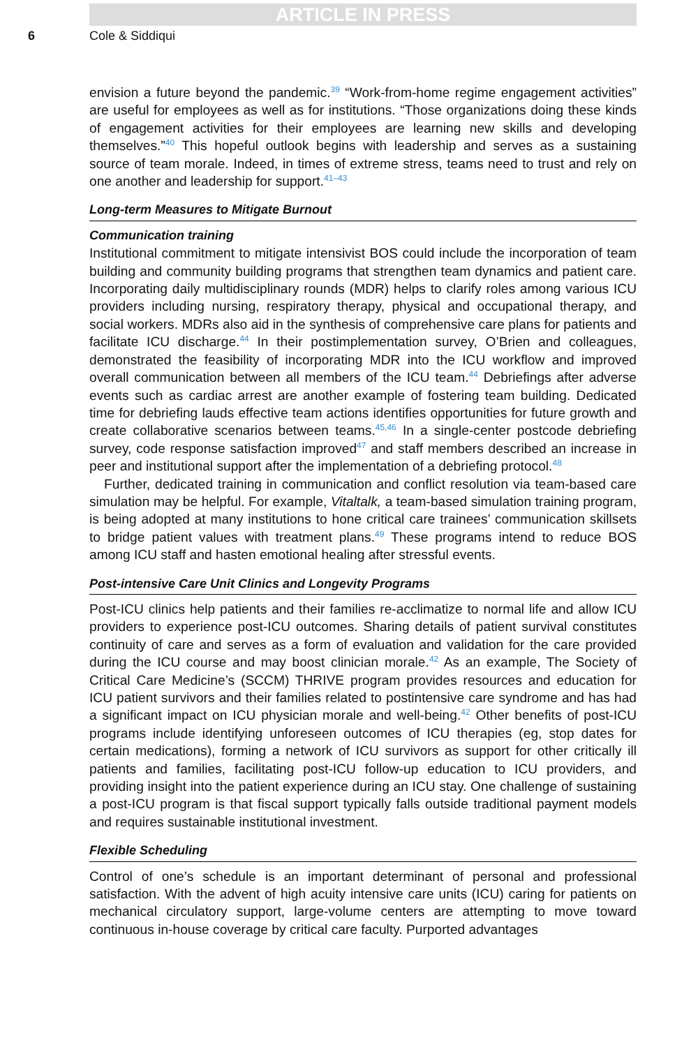ARTICLE IN PRESS
6 Cole & Siddiqui
envision a future beyond the pandemic.<sup>39</sup> “Work-from-home regime engagement activities” are useful for employees as well as for institutions. “Those organizations doing these kinds of engagement activities for their employees are learning new skills and developing themselves.”<sup>40</sup> This hopeful outlook begins with leadership and serves as a sustaining source of team morale. Indeed, in times of extreme stress, teams need to trust and rely on one another and leadership for support.<sup>41–43</sup>
Long-term Measures to Mitigate Burnout
Communication training
Institutional commitment to mitigate intensivist BOS could include the incorporation of team building and community building programs that strengthen team dynamics and patient care. Incorporating daily multidisciplinary rounds (MDR) helps to clarify roles among various ICU providers including nursing, respiratory therapy, physical and occupational therapy, and social workers. MDRs also aid in the synthesis of comprehensive care plans for patients and facilitate ICU discharge.<sup>44</sup> In their postimplementation survey, O’Brien and colleagues, demonstrated the feasibility of incorporating MDR into the ICU workflow and improved overall communication between all members of the ICU team.<sup>44</sup> Debriefings after adverse events such as cardiac arrest are another example of fostering team building. Dedicated time for debriefing lauds effective team actions identifies opportunities for future growth and create collaborative scenarios between teams.<sup>45,46</sup> In a single-center postcode debriefing survey, code response satisfaction improved<sup>47</sup> and staff members described an increase in peer and institutional support after the implementation of a debriefing protocol.<sup>48</sup>
Further, dedicated training in communication and conflict resolution via team-based care simulation may be helpful. For example, Vitaltalk, a team-based simulation training program, is being adopted at many institutions to hone critical care trainees’ communication skillsets to bridge patient values with treatment plans.<sup>49</sup> These programs intend to reduce BOS among ICU staff and hasten emotional healing after stressful events.
Post-intensive Care Unit Clinics and Longevity Programs
Post-ICU clinics help patients and their families re-acclimatize to normal life and allow ICU providers to experience post-ICU outcomes. Sharing details of patient survival constitutes continuity of care and serves as a form of evaluation and validation for the care provided during the ICU course and may boost clinician morale.<sup>42</sup> As an example, The Society of Critical Care Medicine’s (SCCM) THRIVE program provides resources and education for ICU patient survivors and their families related to postintensive care syndrome and has had a significant impact on ICU physician morale and well-being.<sup>42</sup> Other benefits of post-ICU programs include identifying unforeseen outcomes of ICU therapies (eg, stop dates for certain medications), forming a network of ICU survivors as support for other critically ill patients and families, facilitating post-ICU follow-up education to ICU providers, and providing insight into the patient experience during an ICU stay. One challenge of sustaining a post-ICU program is that fiscal support typically falls outside traditional payment models and requires sustainable institutional investment.
Flexible Scheduling
Control of one’s schedule is an important determinant of personal and professional satisfaction. With the advent of high acuity intensive care units (ICU) caring for patients on mechanical circulatory support, large-volume centers are attempting to move toward continuous in-house coverage by critical care faculty. Purported advantages